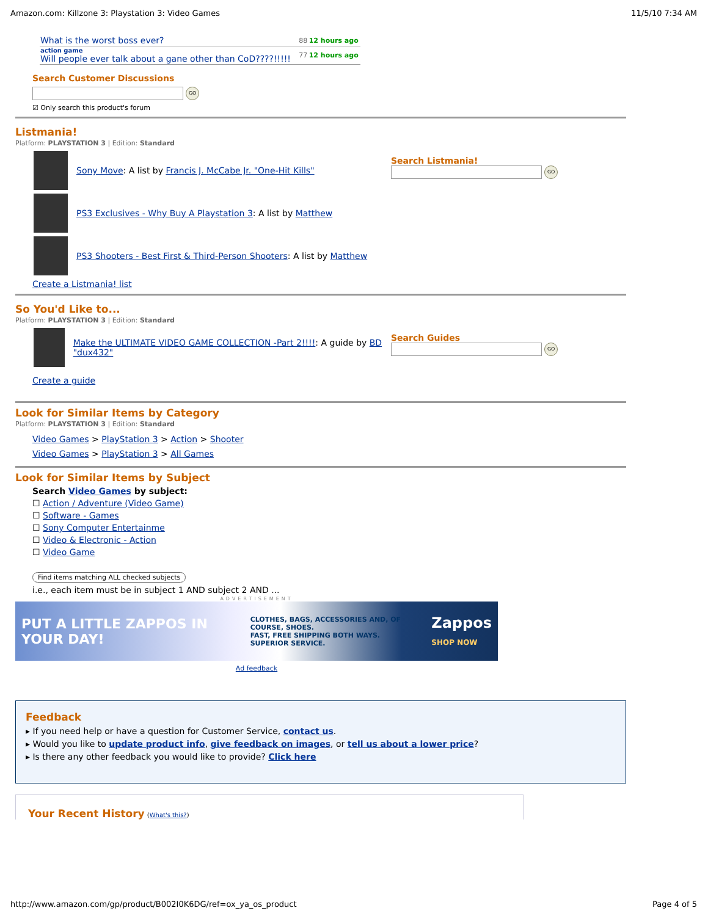Amazon.com: Killzone 3: Playstation 3: Video Games 11/5/10 7:34 AM
| What is the worst boss ever? | 88 | 12 hours ago |
| action game Will people ever talk about a gane other than CoD????!!!!! | 77 | 12 hours ago |
Search Customer Discussions
GO
☑ Only search this product's forum
Listmania!
Platform: PLAYSTATION 3 | Edition: Standard
Sony Move: A list by Francis J. McCabe Jr. "One-Hit Kills"
PS3 Exclusives - Why Buy A Playstation 3: A list by Matthew
PS3 Shooters - Best First & Third-Person Shooters: A list by Matthew
Create a Listmania! list
Search Listmania!
GO
So You'd Like to...
Platform: PLAYSTATION 3 | Edition: Standard
Make the ULTIMATE VIDEO GAME COLLECTION -Part 2!!!!: A guide by BD "dux432"
Create a guide
Search Guides
GO
Look for Similar Items by Category
Platform: PLAYSTATION 3 | Edition: Standard
Video Games > PlayStation 3 > Action > Shooter
Video Games > PlayStation 3 > All Games
Look for Similar Items by Subject
Search Video Games by subject:
☐ Action / Adventure (Video Game)
☐ Software - Games
☐ Sony Computer Entertainme
☐ Video & Electronic - Action
☐ Video Game
Find items matching ALL checked subjects
i.e., each item must be in subject 1 AND subject 2 AND ...
ADVERTISEMENT
PUT A LITTLE ZAPPOS IN YOUR DAY! CLOTHES, BAGS, ACCESSORIES AND, OF COURSE, SHOES.
FAST, FREE SHIPPING BOTH WAYS.
SUPERIOR SERVICE. Zappos
SHOP NOW
Ad feedback
Feedback
▸ If you need help or have a question for Customer Service, contact us.
▸ Would you like to update product info, give feedback on images, or tell us about a lower price?
▸ Is there any other feedback you would like to provide? Click here
Your Recent History (What's this?)
http://www.amazon.com/gp/product/B002I0K6DG/ref=ox_ya_os_product Page 4 of 5